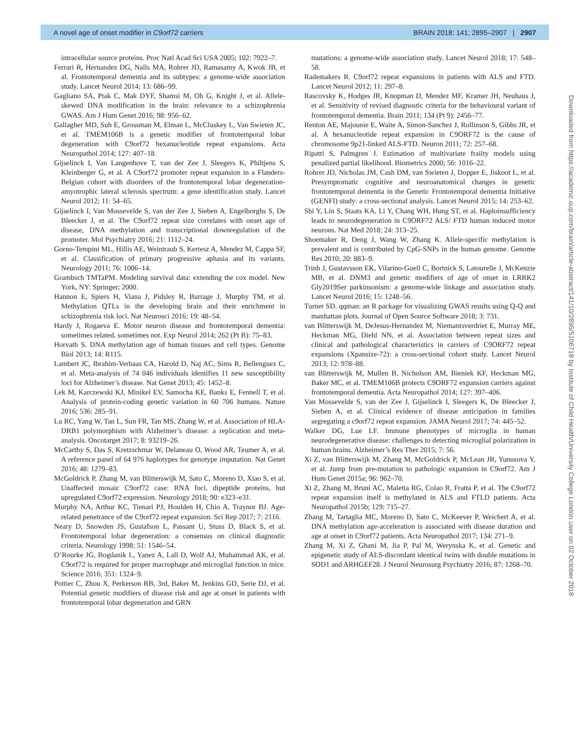A novel age of onset modifier in C9orf72 carriers BRAIN 2018: 141; 2895–2907 | 2907
intracellular source proteins. Proc Natl Acad Sci USA 2005; 102: 7922–7.
Ferrari R, Hernandez DG, Nalls MA, Rohrer JD, Ramasamy A, Kwok JB, et al. Frontotemporal dementia and its subtypes: a genome-wide association study. Lancet Neurol 2014; 13: 686–99.
Gagliano SA, Ptak C, Mak DYF, Shamsi M, Oh G, Knight J, et al. Allele-skewed DNA modification in the brain: relevance to a schizophrenia GWAS. Am J Hum Genet 2016; 98: 956–62.
Gallagher MD, Suh E, Grossman M, Elman L, McCluskey L, Van Swieten JC, et al. TMEM106B is a genetic modifier of frontotemporal lobar degeneration with C9orf72 hexanucleotide repeat expansions. Acta Neuropathol 2014; 127: 407–18.
Gijselinck I, Van Langenhove T, van der Zee J, Sleegers K, Philtjens S, Kleinberger G, et al. A C9orf72 promoter repeat expansion in a Flanders-Belgian cohort with disorders of the frontotemporal lobar degeneration-amyotrophic lateral sclerosis spectrum: a gene identification study. Lancet Neurol 2012; 11: 54–65.
Gijselinck I, Van Mossevelde S, van der Zee J, Sieben A, Engelborghs S, De Bleecker J, et al. The C9orf72 repeat size correlates with onset age of disease, DNA methylation and transcriptional downregulation of the promoter. Mol Psychiatry 2016; 21: 1112–24.
Gorno-Tempini ML, Hillis AE, Weintraub S, Kertesz A, Mendez M, Cappa SF, et al. Classification of primary progressive aphasia and its variants. Neurology 2011; 76: 1006–14.
Grambsch TMTaPM. Modeling survival data: extending the cox model. New York, NY: Springer; 2000.
Hannon E, Spiers H, Viana J, Pidsley R, Burrage J, Murphy TM, et al. Methylation QTLs in the developing brain and their enrichment in schizophrenia risk loci. Nat Neurosci 2016; 19: 48–54.
Hardy J, Rogaeva E. Motor neuron disease and frontotemporal dementia: sometimes related, sometimes not. Exp Neurol 2014; 262 (Pt B): 75–83.
Horvath S. DNA methylation age of human tissues and cell types. Genome Biol 2013; 14: R115.
Lambert JC, Ibrahim-Verbaas CA, Harold D, Naj AC, Sims R, Bellenguez C, et al. Meta-analysis of 74 046 individuals identifies 11 new susceptibility loci for Alzheimer’s disease. Nat Genet 2013; 45: 1452–8.
Lek M, Karczewski KJ, Minikel EV, Samocha KE, Banks E, Fennell T, et al. Analysis of protein-coding genetic variation in 60 706 humans. Nature 2016; 536: 285–91.
Lu RC, Yang W, Tan L, Sun FR, Tan MS, Zhang W, et al. Association of HLA-DRB1 polymorphism with Alzheimer’s disease: a replication and meta-analysis. Oncotarget 2017; 8: 93219–26.
McCarthy S, Das S, Kretzschmar W, Delaneau O, Wood AR, Teumer A, et al. A reference panel of 64 976 haplotypes for genotype imputation. Nat Genet 2016; 48: 1279–83.
McGoldrick P, Zhang M, van Blitterswijk M, Sato C, Moreno D, Xiao S, et al. Unaffected mosaic C9orf72 case: RNA foci, dipeptide proteins, but upregulated C9orf72 expression. Neurology 2018; 90: e323–e31.
Murphy NA, Arthur KC, Tienari PJ, Houlden H, Chio A, Traynor BJ. Age-related penetrance of the C9orf72 repeat expansion. Sci Rep 2017; 7: 2116.
Neary D, Snowden JS, Gustafson L, Passant U, Stuss D, Black S, et al. Frontotemporal lobar degeneration: a consensus on clinical diagnostic criteria. Neurology 1998; 51: 1546–54.
O’Rourke JG, Bogdanik L, Yanez A, Lall D, Wolf AJ, Muhammad AK, et al. C9orf72 is required for proper macrophage and microglial function in mice. Science 2016; 351: 1324–9.
Pottier C, Zhou X, Perkerson RB, 3rd, Baker M, Jenkins GD, Serie DJ, et al. Potential genetic modifiers of disease risk and age at onset in patients with frontotemporal lobar degeneration and GRN
mutations: a genome-wide association study. Lancet Neurol 2018; 17: 548–58.
Rademakers R. C9orf72 repeat expansions in patients with ALS and FTD. Lancet Neurol 2012; 11: 297–8.
Rascovsky K, Hodges JR, Knopman D, Mendez MF, Kramer JH, Neuhaus J, et al. Sensitivity of revised diagnostic criteria for the behavioural variant of frontotemporal dementia. Brain 2011; 134 (Pt 9): 2456–77.
Renton AE, Majounie E, Waite A, Simon-Sanchez J, Rollinson S, Gibbs JR, et al. A hexanucleotide repeat expansion in C9ORF72 is the cause of chromosome 9p21-linked ALS-FTD. Neuron 2011; 72: 257–68.
Ripatti S, Palmgren J. Estimation of multivariate frailty models using penalized partial likelihood. Biometrics 2000; 56: 1016–22.
Rohrer JD, Nicholas JM, Cash DM, van Swieten J, Dopper E, Jiskoot L, et al. Presymptomatic cognitive and neuroanatomical changes in genetic frontotemporal dementia in the Genetic Frontotemporal dementia Initiative (GENFI) study: a cross-sectional analysis. Lancet Neurol 2015; 14: 253–62.
Shi Y, Lin S, Staats KA, Li Y, Chang WH, Hung ST, et al. Haploinsufficiency leads to neurodegeneration in C9ORF72 ALS/ FTD human induced motor neurons. Nat Med 2018; 24: 313–25.
Shoemaker R, Deng J, Wang W, Zhang K. Allele-specific methylation is prevalent and is contributed by CpG-SNPs in the human genome. Genome Res 2010; 20: 883–9.
Trinh J, Gustavsson EK, Vilarino-Guell C, Bortnick S, Latourelle J, McKenzie MB, et al. DNM3 and genetic modifiers of age of onset in LRRK2 Gly2019Ser parkinsonism: a genome-wide linkage and association study. Lancet Neurol 2016; 15: 1248–56.
Turner SD. qqman: an R package for visualizing GWAS results using Q-Q and manhattan plots. Journal of Open Source Software 2018; 3: 731.
van Blitterswijk M, DeJesus-Hernandez M, Niemantsverdriet E, Murray ME, Heckman MG, Diehl NN, et al. Association between repeat sizes and clinical and pathological characteristics in carriers of C9ORF72 repeat expansions (Xpansize-72): a cross-sectional cohort study. Lancet Neurol 2013; 12: 978–88.
van Blitterswijk M, Mullen B, Nicholson AM, Bieniek KF, Heckman MG, Baker MC, et al. TMEM106B protects C9ORF72 expansion carriers against frontotemporal dementia. Acta Neuropathol 2014; 127: 397–406.
Van Mossevelde S, van der Zee J, Gijselinck I, Sleegers K, De Bleecker J, Sieben A, et al. Clinical evidence of disease anticipation in families segregating a c9orf72 repeat expansion. JAMA Neurol 2017; 74: 445–52.
Walker DG, Lue LF. Immune phenotypes of microglia in human neurodegenerative disease: challenges to detecting microglial polarization in human brains. Alzheimer’s Res Ther 2015; 7: 56.
Xi Z, van Blitterswijk M, Zhang M, McGoldrick P, McLean JR, Yunusova Y, et al. Jump from pre-mutation to pathologic expansion in C9orf72. Am J Hum Genet 2015a; 96: 962–70.
Xi Z, Zhang M, Bruni AC, Maletta RG, Colao R, Fratta P, et al. The C9orf72 repeat expansion itself is methylated in ALS and FTLD patients. Acta Neuropathol 2015b; 129: 715–27.
Zhang M, Tartaglia MC, Moreno D, Sato C, McKeever P, Weichert A, et al. DNA methylation age-acceleration is associated with disease duration and age at onset in C9orf72 patients. Acta Neuropathol 2017; 134: 271–9.
Zhang M, Xi Z, Ghani M, Jia P, Pal M, Werynska K, et al. Genetic and epigenetic study of ALS-discordant identical twins with double mutations in SOD1 and ARHGEF28. J Neurol Neurosurg Psychiatry 2016; 87: 1268–70.
Downloaded from https://academic.oup.com/brain/article-abstract/141/10/2895/5106718 by Institute of Child Health/University College London user on 02 October 2018